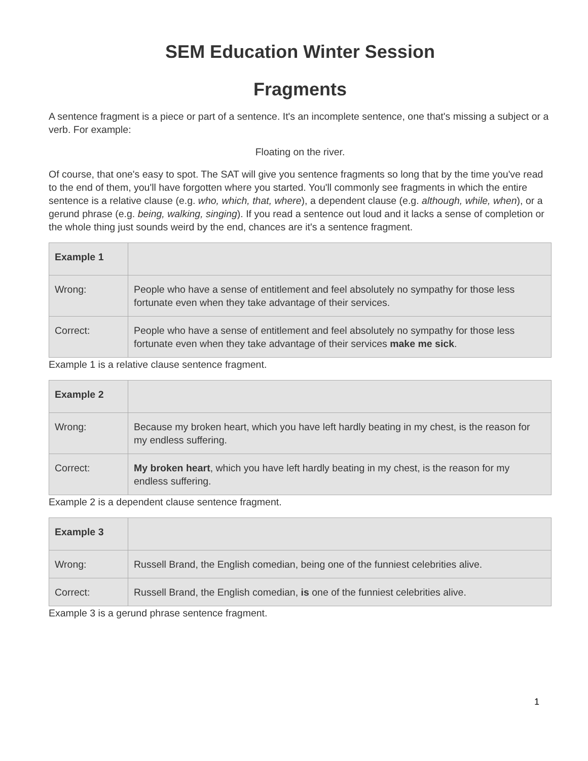SEM Education Winter Session
Fragments
A sentence fragment is a piece or part of a sentence. It's an incomplete sentence, one that's missing a subject or a verb. For example:
Floating on the river.
Of course, that one's easy to spot. The SAT will give you sentence fragments so long that by the time you've read to the end of them, you'll have forgotten where you started. You'll commonly see fragments in which the entire sentence is a relative clause (e.g. who, which, that, where), a dependent clause (e.g. although, while, when), or a gerund phrase (e.g. being, walking, singing). If you read a sentence out loud and it lacks a sense of completion or the whole thing just sounds weird by the end, chances are it's a sentence fragment.
| Example 1 | |
| Wrong: | People who have a sense of entitlement and feel absolutely no sympathy for those less fortunate even when they take advantage of their services. |
| Correct: | People who have a sense of entitlement and feel absolutely no sympathy for those less fortunate even when they take advantage of their services make me sick . |
Example 1 is a relative clause sentence fragment.
| Example 2 | |
| Wrong: | Because my broken heart, which you have left hardly beating in my chest, is the reason for my endless suffering. |
| Correct: | My broken heart , which you have left hardly beating in my chest, is the reason for my endless suffering. |
Example 2 is a dependent clause sentence fragment.
| Example 3 | |
| Wrong: | Russell Brand, the English comedian, being one of the funniest celebrities alive. |
| Correct: | Russell Brand, the English comedian, is one of the funniest celebrities alive. |
Example 3 is a gerund phrase sentence fragment.
1